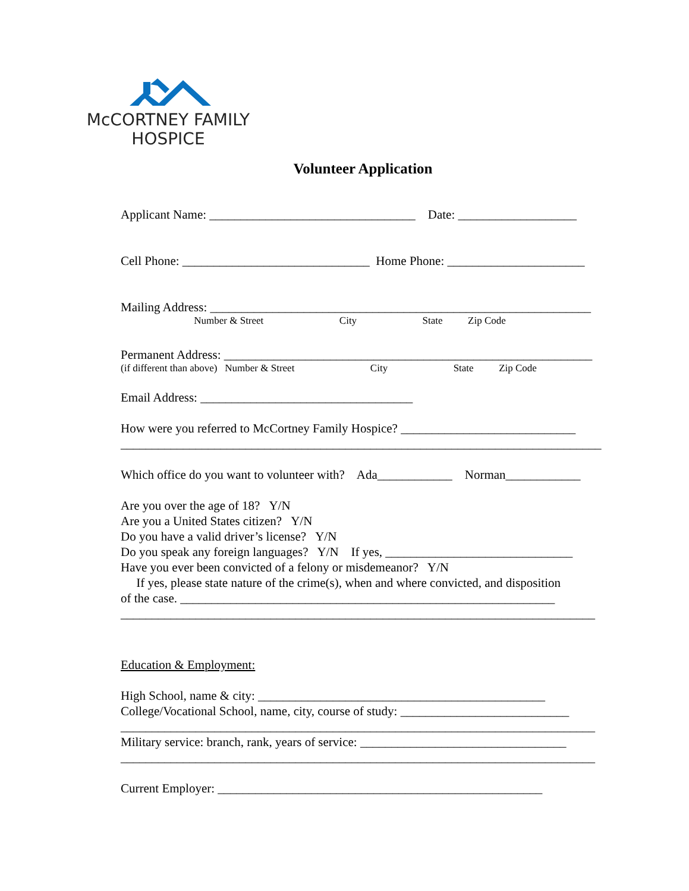McCORTNEY FAMILY
HOSPICE
Volunteer Application
Applicant Name: _________________________________ Date: ___________________
Cell Phone: ______________________________ Home Phone: ______________________
Mailing Address: _____________________________________________________________
Number & Street City State Zip Code
Permanent Address: ___________________________________________________________
(if different than above) Number & Street City State Zip Code
Email Address: __________________________________
How were you referred to McCortney Family Hospice? ____________________________
_____________________________________________________________________________
Which office do you want to volunteer with? Ada____________ Norman____________
Are you over the age of 18? Y/N
Are you a United States citizen? Y/N
Do you have a valid driver’s license? Y/N
Do you speak any foreign languages? Y/N If yes, ______________________________
Have you ever been convicted of a felony or misdemeanor? Y/N
If yes, please state nature of the crime(s), when and where convicted, and disposition
of the case. ____________________________________________________________
____________________________________________________________________________
Education & Employment:
High School, name & city: ______________________________________________
College/Vocational School, name, city, course of study: ___________________________
____________________________________________________________________________
Military service: branch, rank, years of service: _________________________________
____________________________________________________________________________
Current Employer: ____________________________________________________